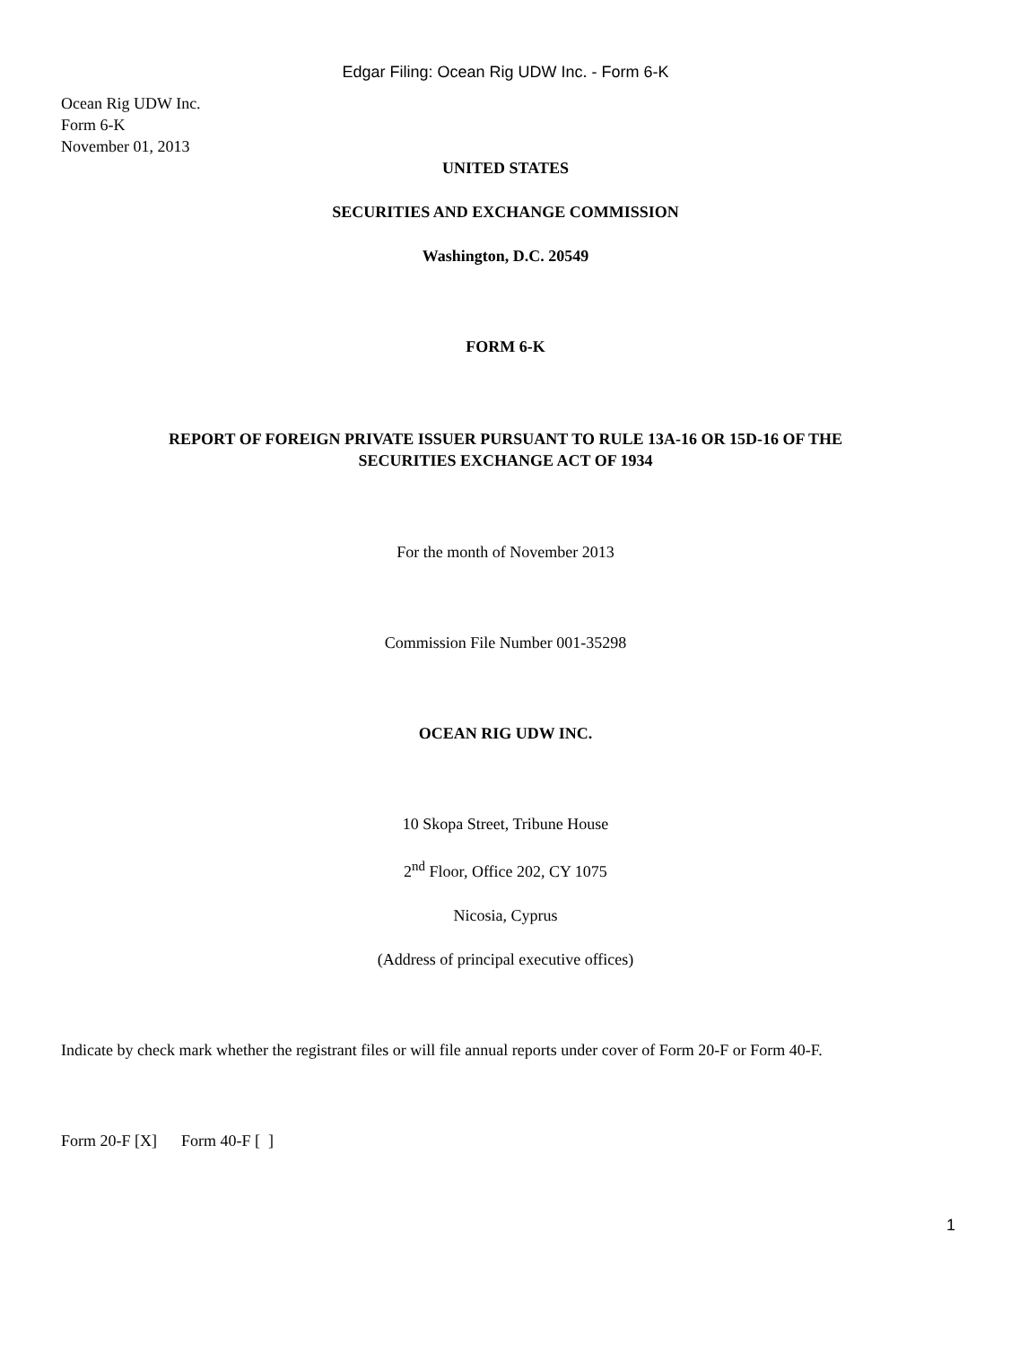Edgar Filing: Ocean Rig UDW Inc. - Form 6-K
Ocean Rig UDW Inc.
Form 6-K
November 01, 2013
UNITED STATES
SECURITIES AND EXCHANGE COMMISSION
Washington, D.C. 20549
FORM 6-K
REPORT OF FOREIGN PRIVATE ISSUER PURSUANT TO RULE 13A-16 OR 15D-16 OF THE
SECURITIES EXCHANGE ACT OF 1934
For the month of November 2013
Commission File Number 001-35298
OCEAN RIG UDW INC.
10 Skopa Street, Tribune House
2<sup>nd</sup> Floor, Office 202, CY 1075
Nicosia, Cyprus
(Address of principal executive offices)
Indicate by check mark whether the registrant files or will file annual reports under cover of Form 20-F or Form 40-F.
Form 20-F [X] Form 40-F [ ]
1